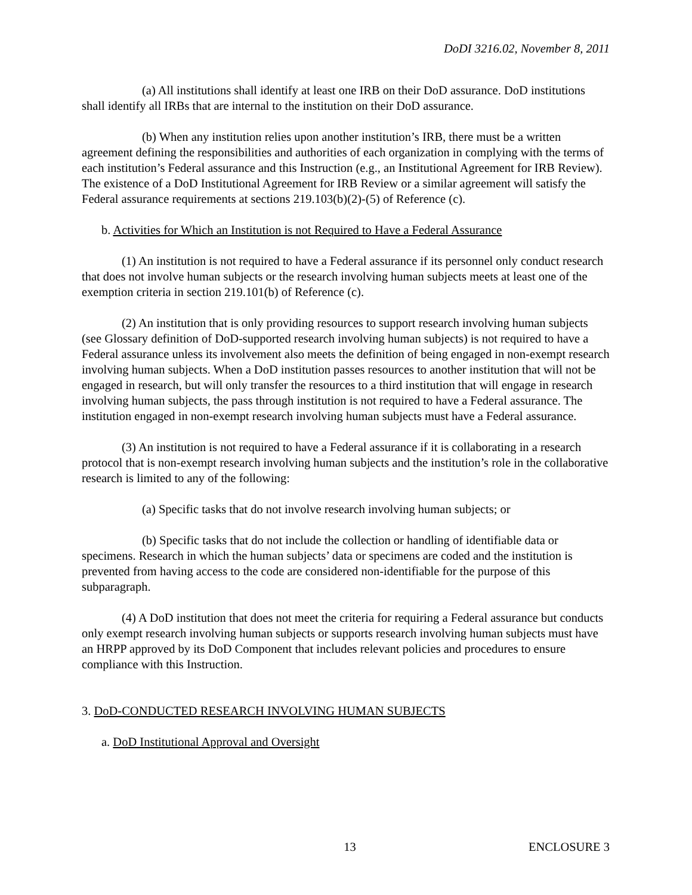DoDI 3216.02, November 8, 2011
(a) All institutions shall identify at least one IRB on their DoD assurance. DoD institutions shall identify all IRBs that are internal to the institution on their DoD assurance.
(b) When any institution relies upon another institution’s IRB, there must be a written agreement defining the responsibilities and authorities of each organization in complying with the terms of each institution’s Federal assurance and this Instruction (e.g., an Institutional Agreement for IRB Review). The existence of a DoD Institutional Agreement for IRB Review or a similar agreement will satisfy the Federal assurance requirements at sections 219.103(b)(2)-(5) of Reference (c).
b. Activities for Which an Institution is not Required to Have a Federal Assurance
(1) An institution is not required to have a Federal assurance if its personnel only conduct research that does not involve human subjects or the research involving human subjects meets at least one of the exemption criteria in section 219.101(b) of Reference (c).
(2) An institution that is only providing resources to support research involving human subjects (see Glossary definition of DoD-supported research involving human subjects) is not required to have a Federal assurance unless its involvement also meets the definition of being engaged in non-exempt research involving human subjects. When a DoD institution passes resources to another institution that will not be engaged in research, but will only transfer the resources to a third institution that will engage in research involving human subjects, the pass through institution is not required to have a Federal assurance. The institution engaged in non-exempt research involving human subjects must have a Federal assurance.
(3) An institution is not required to have a Federal assurance if it is collaborating in a research protocol that is non-exempt research involving human subjects and the institution’s role in the collaborative research is limited to any of the following:
(a) Specific tasks that do not involve research involving human subjects; or
(b) Specific tasks that do not include the collection or handling of identifiable data or specimens. Research in which the human subjects’ data or specimens are coded and the institution is prevented from having access to the code are considered non-identifiable for the purpose of this subparagraph.
(4) A DoD institution that does not meet the criteria for requiring a Federal assurance but conducts only exempt research involving human subjects or supports research involving human subjects must have an HRPP approved by its DoD Component that includes relevant policies and procedures to ensure compliance with this Instruction.
3. DoD-CONDUCTED RESEARCH INVOLVING HUMAN SUBJECTS
a. DoD Institutional Approval and Oversight
13 ENCLOSURE 3